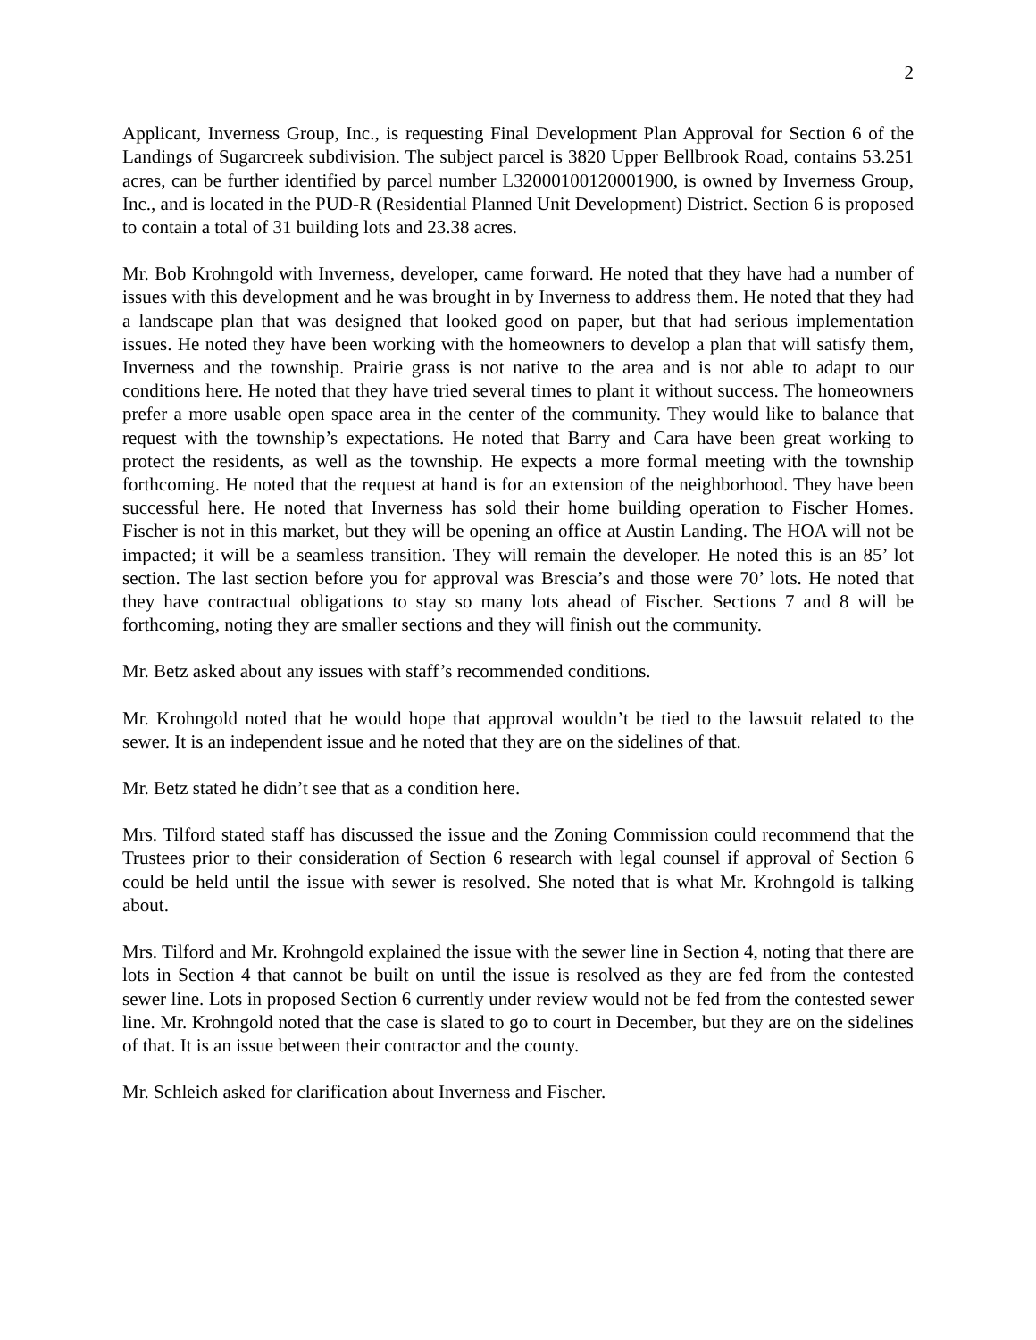2
Applicant, Inverness Group, Inc., is requesting Final Development Plan Approval for Section 6 of the Landings of Sugarcreek subdivision. The subject parcel is 3820 Upper Bellbrook Road, contains 53.251 acres, can be further identified by parcel number L32000100120001900, is owned by Inverness Group, Inc., and is located in the PUD-R (Residential Planned Unit Development) District. Section 6 is proposed to contain a total of 31 building lots and 23.38 acres.
Mr. Bob Krohngold with Inverness, developer, came forward. He noted that they have had a number of issues with this development and he was brought in by Inverness to address them. He noted that they had a landscape plan that was designed that looked good on paper, but that had serious implementation issues. He noted they have been working with the homeowners to develop a plan that will satisfy them, Inverness and the township. Prairie grass is not native to the area and is not able to adapt to our conditions here. He noted that they have tried several times to plant it without success. The homeowners prefer a more usable open space area in the center of the community. They would like to balance that request with the township’s expectations. He noted that Barry and Cara have been great working to protect the residents, as well as the township. He expects a more formal meeting with the township forthcoming. He noted that the request at hand is for an extension of the neighborhood. They have been successful here. He noted that Inverness has sold their home building operation to Fischer Homes. Fischer is not in this market, but they will be opening an office at Austin Landing. The HOA will not be impacted; it will be a seamless transition. They will remain the developer. He noted this is an 85’ lot section. The last section before you for approval was Brescia’s and those were 70’ lots. He noted that they have contractual obligations to stay so many lots ahead of Fischer. Sections 7 and 8 will be forthcoming, noting they are smaller sections and they will finish out the community.
Mr. Betz asked about any issues with staff’s recommended conditions.
Mr. Krohngold noted that he would hope that approval wouldn’t be tied to the lawsuit related to the sewer. It is an independent issue and he noted that they are on the sidelines of that.
Mr. Betz stated he didn’t see that as a condition here.
Mrs. Tilford stated staff has discussed the issue and the Zoning Commission could recommend that the Trustees prior to their consideration of Section 6 research with legal counsel if approval of Section 6 could be held until the issue with sewer is resolved. She noted that is what Mr. Krohngold is talking about.
Mrs. Tilford and Mr. Krohngold explained the issue with the sewer line in Section 4, noting that there are lots in Section 4 that cannot be built on until the issue is resolved as they are fed from the contested sewer line. Lots in proposed Section 6 currently under review would not be fed from the contested sewer line. Mr. Krohngold noted that the case is slated to go to court in December, but they are on the sidelines of that. It is an issue between their contractor and the county.
Mr. Schleich asked for clarification about Inverness and Fischer.